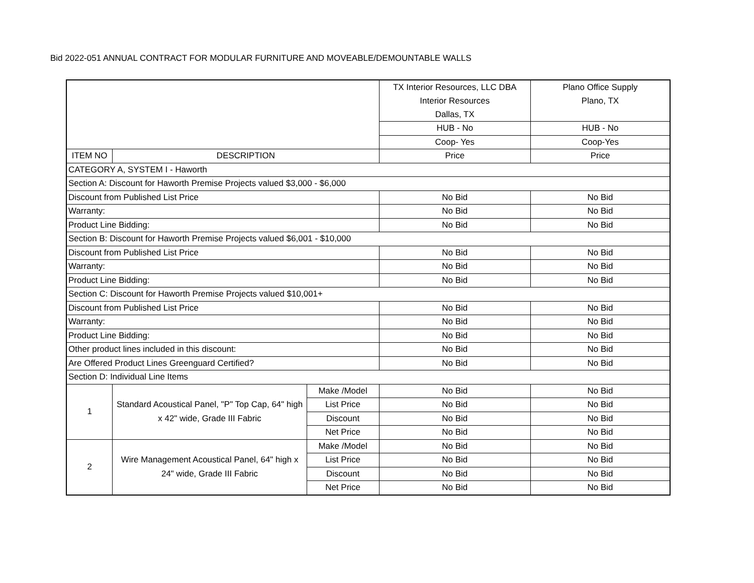Bid 2022-051 ANNUAL CONTRACT FOR MODULAR FURNITURE AND MOVEABLE/DEMOUNTABLE WALLS
| | | | TX Interior Resources, LLC DBA Interior Resources Dallas, TX | Plano Office Supply Plano, TX |
| | | | HUB - No | HUB - No |
| | | | Coop- Yes | Coop-Yes |
| ITEM NO | DESCRIPTION | | Price | Price |
| CATEGORY A, SYSTEM I - Haworth | | | | |
| Section A: Discount for Haworth Premise Projects valued $3,000 - $6,000 | | | | |
| Discount from Published List Price | | | No Bid | No Bid |
| Warranty: | | | No Bid | No Bid |
| Product Line Bidding: | | | No Bid | No Bid |
| Section B: Discount for Haworth Premise Projects valued $6,001 - $10,000 | | | | |
| Discount from Published List Price | | | No Bid | No Bid |
| Warranty: | | | No Bid | No Bid |
| Product Line Bidding: | | | No Bid | No Bid |
| Section C: Discount for Haworth Premise Projects valued $10,001+ | | | | |
| Discount from Published List Price | | | No Bid | No Bid |
| Warranty: | | | No Bid | No Bid |
| Product Line Bidding: | | | No Bid | No Bid |
| Other product lines included in this discount: | | | No Bid | No Bid |
| Are Offered Product Lines Greenguard Certified? | | | No Bid | No Bid |
| Section D: Individual Line Items | | | | |
| 1 | Standard Acoustical Panel, "P" Top Cap, 64" high x 42" wide, Grade III Fabric | Make /Model | No Bid | No Bid |
| | | List Price | No Bid | No Bid |
| | | Discount | No Bid | No Bid |
| | | Net Price | No Bid | No Bid |
| 2 | Wire Management Acoustical Panel, 64" high x 24" wide, Grade III Fabric | Make /Model | No Bid | No Bid |
| | | List Price | No Bid | No Bid |
| | | Discount | No Bid | No Bid |
| | | Net Price | No Bid | No Bid |